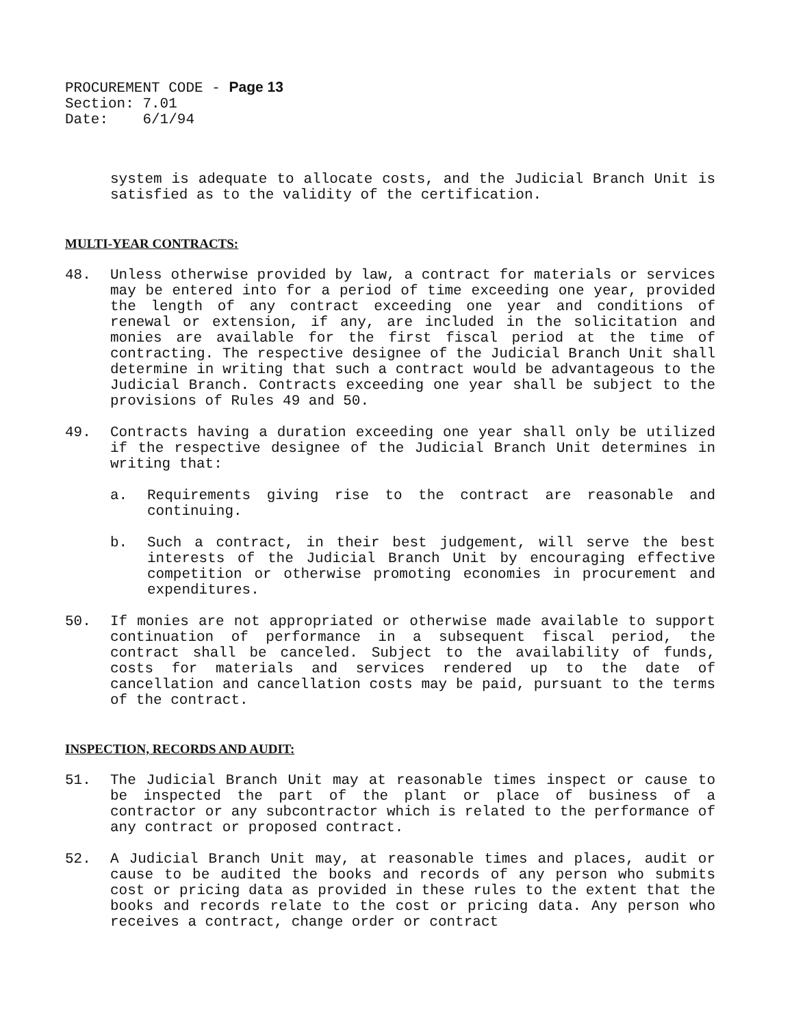PROCUREMENT CODE - Page 13
Section: 7.01
Date: 6/1/94
system is adequate to allocate costs, and the Judicial Branch Unit is satisfied as to the validity of the certification.
MULTI-YEAR CONTRACTS:
48. Unless otherwise provided by law, a contract for materials or services may be entered into for a period of time exceeding one year, provided the length of any contract exceeding one year and conditions of renewal or extension, if any, are included in the solicitation and monies are available for the first fiscal period at the time of contracting. The respective designee of the Judicial Branch Unit shall determine in writing that such a contract would be advantageous to the Judicial Branch. Contracts exceeding one year shall be subject to the provisions of Rules 49 and 50.
49. Contracts having a duration exceeding one year shall only be utilized if the respective designee of the Judicial Branch Unit determines in writing that:
a. Requirements giving rise to the contract are reasonable and continuing.
b. Such a contract, in their best judgement, will serve the best interests of the Judicial Branch Unit by encouraging effective competition or otherwise promoting economies in procurement and expenditures.
50. If monies are not appropriated or otherwise made available to support continuation of performance in a subsequent fiscal period, the contract shall be canceled. Subject to the availability of funds, costs for materials and services rendered up to the date of cancellation and cancellation costs may be paid, pursuant to the terms of the contract.
INSPECTION, RECORDS AND AUDIT:
51. The Judicial Branch Unit may at reasonable times inspect or cause to be inspected the part of the plant or place of business of a contractor or any subcontractor which is related to the performance of any contract or proposed contract.
52. A Judicial Branch Unit may, at reasonable times and places, audit or cause to be audited the books and records of any person who submits cost or pricing data as provided in these rules to the extent that the books and records relate to the cost or pricing data. Any person who receives a contract, change order or contract